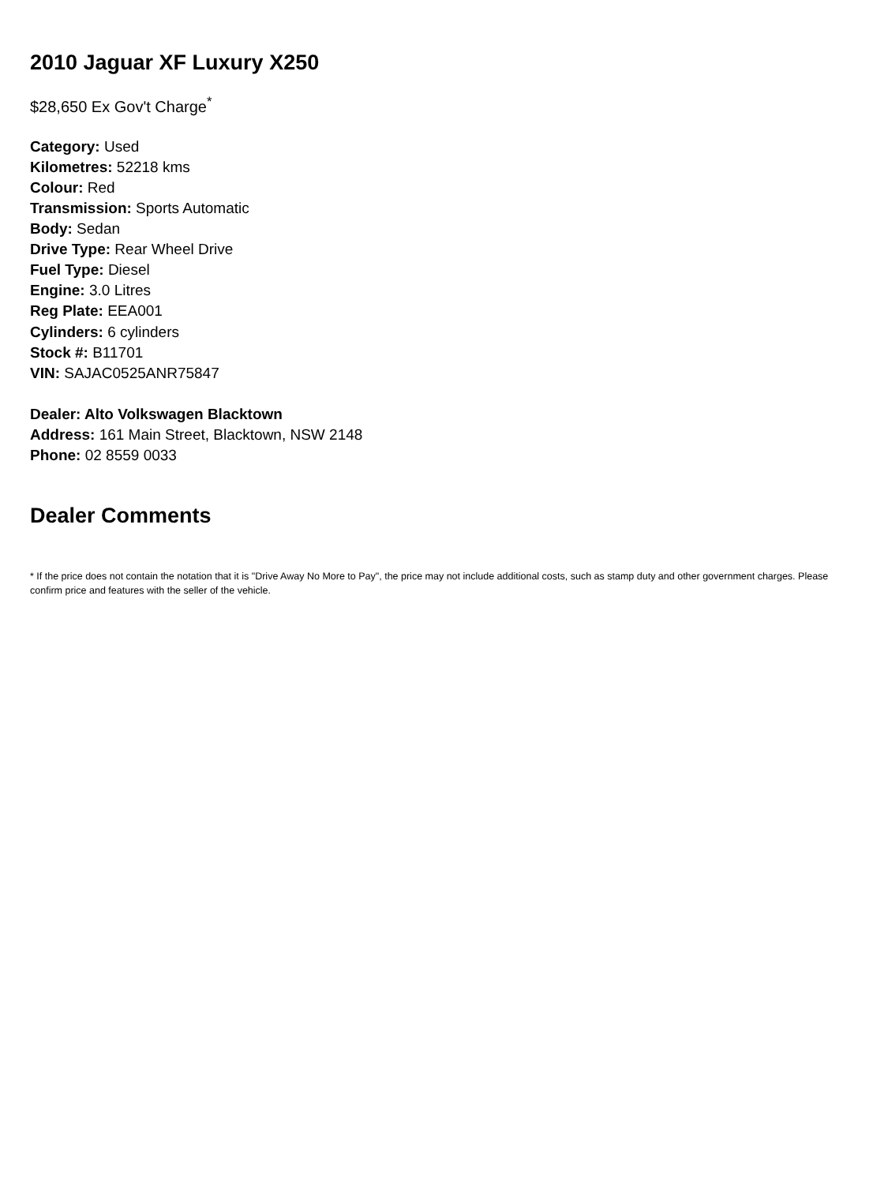2010 Jaguar XF Luxury X250
$28,650 Ex Gov't Charge<sup>*</sup>
Category: Used
Kilometres: 52218 kms
Colour: Red
Transmission: Sports Automatic
Body: Sedan
Drive Type: Rear Wheel Drive
Fuel Type: Diesel
Engine: 3.0 Litres
Reg Plate: EEA001
Cylinders: 6 cylinders
Stock #: B11701
VIN: SAJAC0525ANR75847
Dealer: Alto Volkswagen Blacktown
Address: 161 Main Street, Blacktown, NSW 2148
Phone: 02 8559 0033
Dealer Comments
* If the price does not contain the notation that it is "Drive Away No More to Pay", the price may not include additional costs, such as stamp duty and other government charges. Please confirm price and features with the seller of the vehicle.